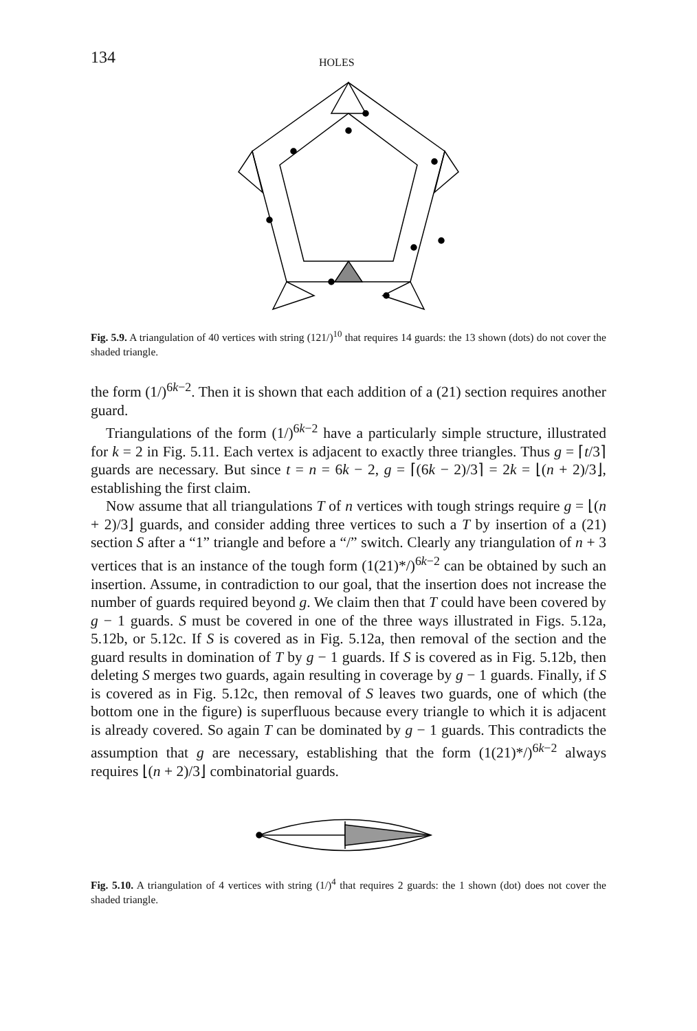134 HOLES
Fig. 5.9. A triangulation of 40 vertices with string (121/)<sup>10</sup> that requires 14 guards: the 13 shown (dots) do not cover the shaded triangle.
the form (1/)<sup>6k−2</sup>. Then it is shown that each addition of a (21) section requires another guard.
Triangulations of the form (1/)<sup>6k−2</sup> have a particularly simple structure, illustrated for k = 2 in Fig. 5.11. Each vertex is adjacent to exactly three triangles. Thus g = ⌈t/3⌉ guards are necessary. But since t = n = 6k − 2, g = ⌈(6k − 2)/3⌉ = 2k = ⌊(n + 2)/3⌋, establishing the first claim.
Now assume that all triangulations T of n vertices with tough strings require g = ⌊(n + 2)/3⌋ guards, and consider adding three vertices to such a T by insertion of a (21) section S after a “1” triangle and before a “/” switch. Clearly any triangulation of n + 3 vertices that is an instance of the tough form (1(21)*/)<sup>6k−2</sup> can be obtained by such an insertion. Assume, in contradiction to our goal, that the insertion does not increase the number of guards required beyond g. We claim then that T could have been covered by g − 1 guards. S must be covered in one of the three ways illustrated in Figs. 5.12a, 5.12b, or 5.12c. If S is covered as in Fig. 5.12a, then removal of the section and the guard results in domination of T by g − 1 guards. If S is covered as in Fig. 5.12b, then deleting S merges two guards, again resulting in coverage by g − 1 guards. Finally, if S is covered as in Fig. 5.12c, then removal of S leaves two guards, one of which (the bottom one in the figure) is superfluous because every triangle to which it is adjacent is already covered. So again T can be dominated by g − 1 guards. This contradicts the assumption that g are necessary, establishing that the form (1(21)*/)<sup>6k−2</sup> always requires ⌊(n + 2)/3⌋ combinatorial guards.
Fig. 5.10. A triangulation of 4 vertices with string (1/)<sup>4</sup> that requires 2 guards: the 1 shown (dot) does not cover the shaded triangle.